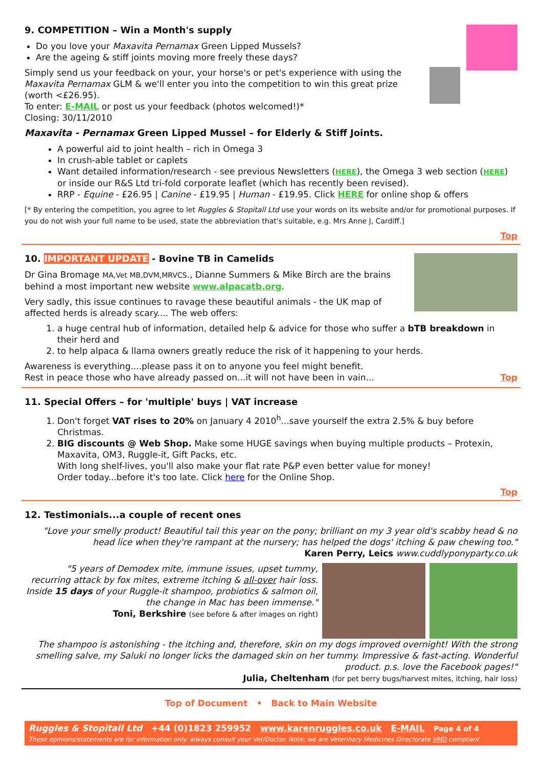9. COMPETITION – Win a Month's supply
Do you love your Maxavita Pernamax Green Lipped Mussels?
Are the ageing & stiff joints moving more freely these days?
Simply send us your feedback on your, your horse's or pet's experience with using the Maxavita Pernamax GLM & we'll enter you into the competition to win this great prize (worth <£26.95).
To enter: E-MAIL or post us your feedback (photos welcomed!)*
Closing: 30/11/2010
Maxavita - Pernamax Green Lipped Mussel – for Elderly & Stiff Joints.
A powerful aid to joint health – rich in Omega 3
In crush-able tablet or caplets
Want detailed information/research - see previous Newsletters (HERE), the Omega 3 web section (HERE) or inside our R&S Ltd tri-fold corporate leaflet (which has recently been revised).
RRP - Equine - £26.95 | Canine - £19.95 | Human - £19.95. Click HERE for online shop & offers
[* By entering the competition, you agree to let Ruggles & Stopitall Ltd use your words on its website and/or for promotional purposes. If you do not wish your full name to be used, state the abbreviation that's suitable, e.g. Mrs Anne J, Cardiff.]
Top
10. IMPORTANT UPDATE - Bovine TB in Camelids
Dr Gina Bromage MA,Vet MB,DVM,MRVCS., Dianne Summers & Mike Birch are the brains behind a most important new website www.alpacatb.org.
Very sadly, this issue continues to ravage these beautiful animals - the UK map of affected herds is already scary.... The web offers:
1. a huge central hub of information, detailed help & advice for those who suffer a bTB breakdown in their herd and
2. to help alpaca & llama owners greatly reduce the risk of it happening to your herds.
Awareness is everything....please pass it on to anyone you feel might benefit.
Rest in peace those who have already passed on...it will not have been in vain... Top
11. Special Offers – for 'multiple' buys | VAT increase
1. Don't forget VAT rises to 20% on January 4 2010<sup>h</sup>...save yourself the extra 2.5% & buy before Christmas.
2. BIG discounts @ Web Shop. Make some HUGE savings when buying multiple products – Protexin, Maxavita, OM3, Ruggle-it, Gift Packs, etc.
With long shelf-lives, you'll also make your flat rate P&P even better value for money!
Order today...before it's too late. Click here for the Online Shop.
Top
12. Testimonials...a couple of recent ones
"Love your smelly product! Beautiful tail this year on the pony; brilliant on my 3 year old's scabby head & no head lice when they're rampant at the nursery; has helped the dogs' itching & paw chewing too."
Karen Perry, Leics www.cuddlyponyparty.co.uk
"5 years of Demodex mite, immune issues, upset tummy, recurring attack by fox mites, extreme itching & all-over hair loss. Inside 15 days of your Ruggle-it shampoo, probiotics & salmon oil, the change in Mac has been immense."
Toni, Berkshire (see before & after images on right)
The shampoo is astonishing - the itching and, therefore, skin on my dogs improved overnight! With the strong smelling salve, my Saluki no longer licks the damaged skin on her tummy. Impressive & fast-acting. Wonderful product. p.s. love the Facebook pages!"
Julia, Cheltenham (for pet berry bugs/harvest mites, itching, hair loss)
Top of Document • Back to Main Website
Ruggles & Stopitall Ltd +44 (0)1823 259952 www.karenruggles.co.uk E-MAIL Page 4 of 4
These opinions/statements are for information only: always consult your Vet/Doctor. Note: we are Veterinary Medicines Directorate VMD compliant